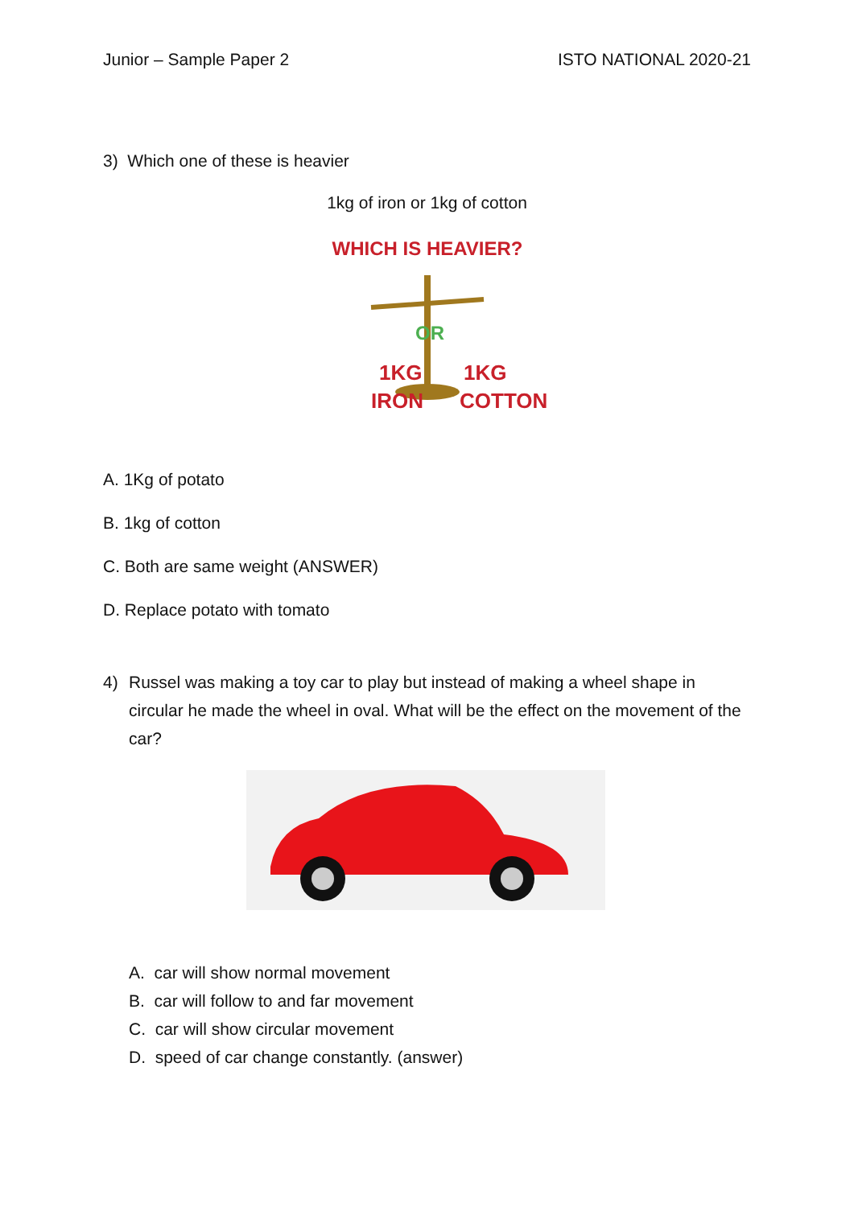Junior – Sample Paper 2 ISTO NATIONAL 2020-21
3) Which one of these is heavier
1kg of iron or 1kg of cotton
WHICH IS HEAVIER?
1KG
IRON
1KG
COTTON
OR
A. 1Kg of potato
B. 1kg of cotton
C. Both are same weight (ANSWER)
D. Replace potato with tomato
4) Russel was making a toy car to play but instead of making a wheel shape in circular he made the wheel in oval. What will be the effect on the movement of the car?
A. car will show normal movement
B. car will follow to and far movement
C. car will show circular movement
D. speed of car change constantly. (answer)